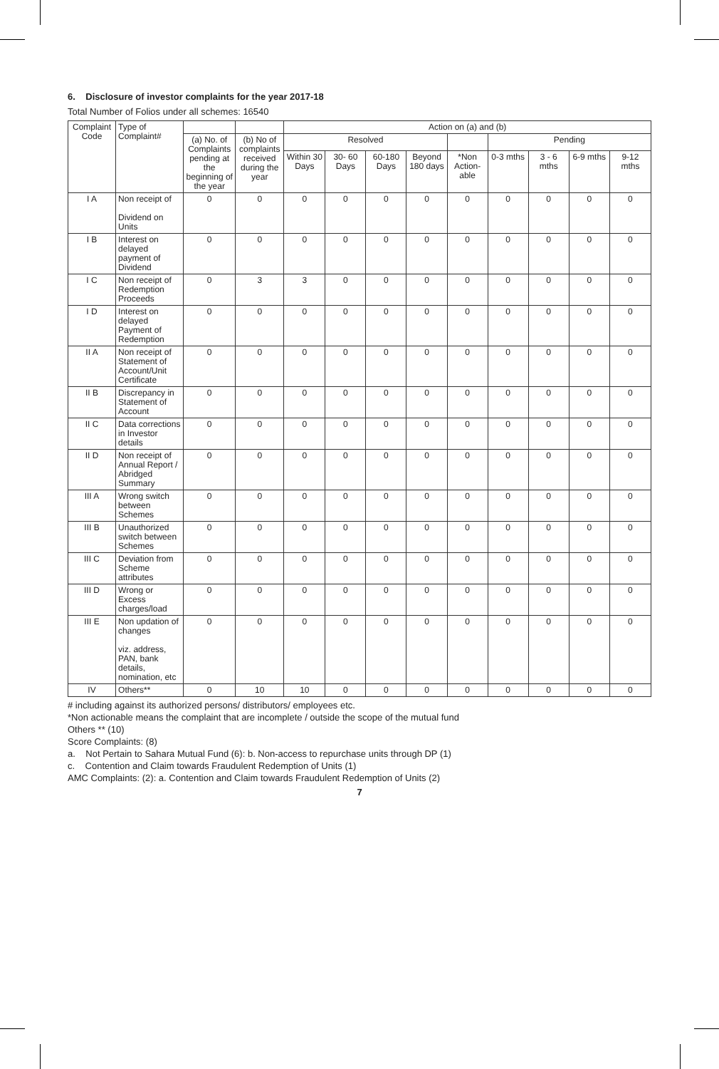6. Disclosure of investor complaints for the year 2017-18
Total Number of Folios under all schemes: 16540
| Complaint Code | Type of Complaint# | | | Action on (a) and (b) | | | | | | | | |
| --- | --- | --- | --- | --- | --- | --- | --- | --- | --- | --- | --- | --- |
| | | (a) No. of Complaints pending at the beginning of the year | (b) No of complaints received during the year | Resolved | | | | | Pending | | | |
| | | | | Within 30 Days | 30- 60 Days | 60-180 Days | Beyond 180 days | *Non Action-able | 0-3 mths | 3 - 6 mths | 6-9 mths | 9-12 mths |
| I A | Non receipt of Dividend on Units | 0 | 0 | 0 | 0 | 0 | 0 | 0 | 0 | 0 | 0 | 0 |
| I B | Interest on delayed payment of Dividend | 0 | 0 | 0 | 0 | 0 | 0 | 0 | 0 | 0 | 0 | 0 |
| I C | Non receipt of Redemption Proceeds | 0 | 3 | 3 | 0 | 0 | 0 | 0 | 0 | 0 | 0 | 0 |
| I D | Interest on delayed Payment of Redemption | 0 | 0 | 0 | 0 | 0 | 0 | 0 | 0 | 0 | 0 | 0 |
| II A | Non receipt of Statement of Account/Unit Certificate | 0 | 0 | 0 | 0 | 0 | 0 | 0 | 0 | 0 | 0 | 0 |
| II B | Discrepancy in Statement of Account | 0 | 0 | 0 | 0 | 0 | 0 | 0 | 0 | 0 | 0 | 0 |
| II C | Data corrections in Investor details | 0 | 0 | 0 | 0 | 0 | 0 | 0 | 0 | 0 | 0 | 0 |
| II D | Non receipt of Annual Report / Abridged Summary | 0 | 0 | 0 | 0 | 0 | 0 | 0 | 0 | 0 | 0 | 0 |
| III A | Wrong switch between Schemes | 0 | 0 | 0 | 0 | 0 | 0 | 0 | 0 | 0 | 0 | 0 |
| III B | Unauthorized switch between Schemes | 0 | 0 | 0 | 0 | 0 | 0 | 0 | 0 | 0 | 0 | 0 |
| III C | Deviation from Scheme attributes | 0 | 0 | 0 | 0 | 0 | 0 | 0 | 0 | 0 | 0 | 0 |
| III D | Wrong or Excess charges/load | 0 | 0 | 0 | 0 | 0 | 0 | 0 | 0 | 0 | 0 | 0 |
| III E | Non updation of changes viz. address, PAN, bank details, nomination, etc | 0 | 0 | 0 | 0 | 0 | 0 | 0 | 0 | 0 | 0 | 0 |
| IV | Others** | 0 | 10 | 10 | 0 | 0 | 0 | 0 | 0 | 0 | 0 | 0 |
# including against its authorized persons/ distributors/ employees etc.
*Non actionable means the complaint that are incomplete / outside the scope of the mutual fund
Others ** (10)
Score Complaints: (8)
a. Not Pertain to Sahara Mutual Fund (6): b. Non-access to repurchase units through DP (1)
c. Contention and Claim towards Fraudulent Redemption of Units (1)
AMC Complaints: (2): a. Contention and Claim towards Fraudulent Redemption of Units (2)
7